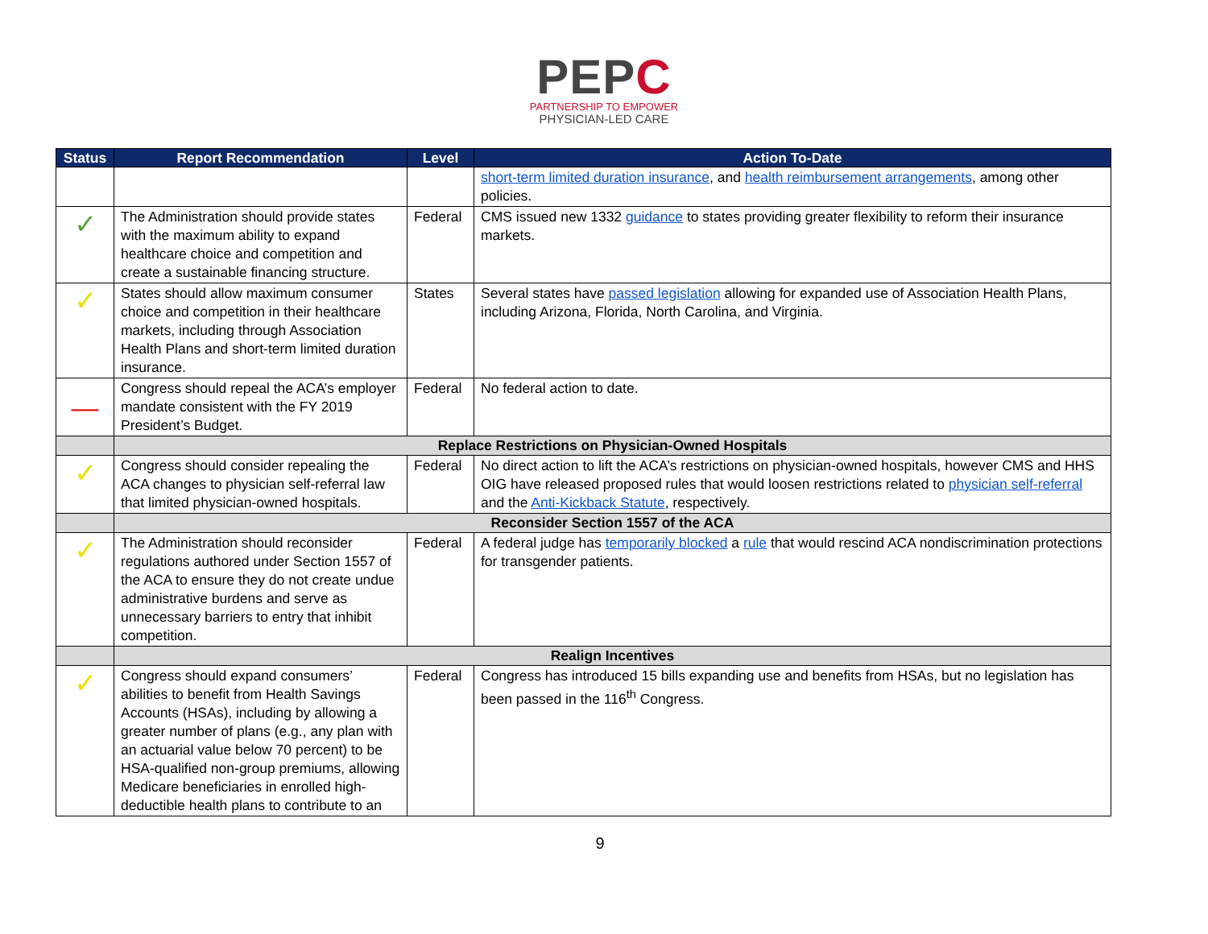PEPC
PARTNERSHIP TO EMPOWER
PHYSICIAN-LED CARE
| Status | Report Recommendation | Level | Action To-Date |
| --- | --- | --- | --- |
| | | | short-term limited duration insurance , and health reimbursement arrangements , among other policies. |
| ✓ | The Administration should provide states with the maximum ability to expand healthcare choice and competition and create a sustainable financing structure. | Federal | CMS issued new 1332 guidance to states providing greater flexibility to reform their insurance markets. |
| ✓ | States should allow maximum consumer choice and competition in their healthcare markets, including through Association Health Plans and short-term limited duration insurance. | States | Several states have passed legislation allowing for expanded use of Association Health Plans, including Arizona, Florida, North Carolina, and Virginia. |
| — | Congress should repeal the ACA’s employer mandate consistent with the FY 2019 President’s Budget. | Federal | No federal action to date. |
| | Replace Restrictions on Physician-Owned Hospitals | | |
| ✓ | Congress should consider repealing the ACA changes to physician self-referral law that limited physician-owned hospitals. | Federal | No direct action to lift the ACA’s restrictions on physician-owned hospitals, however CMS and HHS OIG have released proposed rules that would loosen restrictions related to physician self-referral and the Anti-Kickback Statute , respectively. |
| | Reconsider Section 1557 of the ACA | | |
| ✓ | The Administration should reconsider regulations authored under Section 1557 of the ACA to ensure they do not create undue administrative burdens and serve as unnecessary barriers to entry that inhibit competition. | Federal | A federal judge has temporarily blocked a rule that would rescind ACA nondiscrimination protections for transgender patients. |
| | Realign Incentives | | |
| ✓ | Congress should expand consumers’ abilities to benefit from Health Savings Accounts (HSAs), including by allowing a greater number of plans (e.g., any plan with an actuarial value below 70 percent) to be HSA-qualified non-group premiums, allowing Medicare beneficiaries in enrolled high-deductible health plans to contribute to an | Federal | Congress has introduced 15 bills expanding use and benefits from HSAs, but no legislation has been passed in the 116<sup>th</sup> Congress. |
9